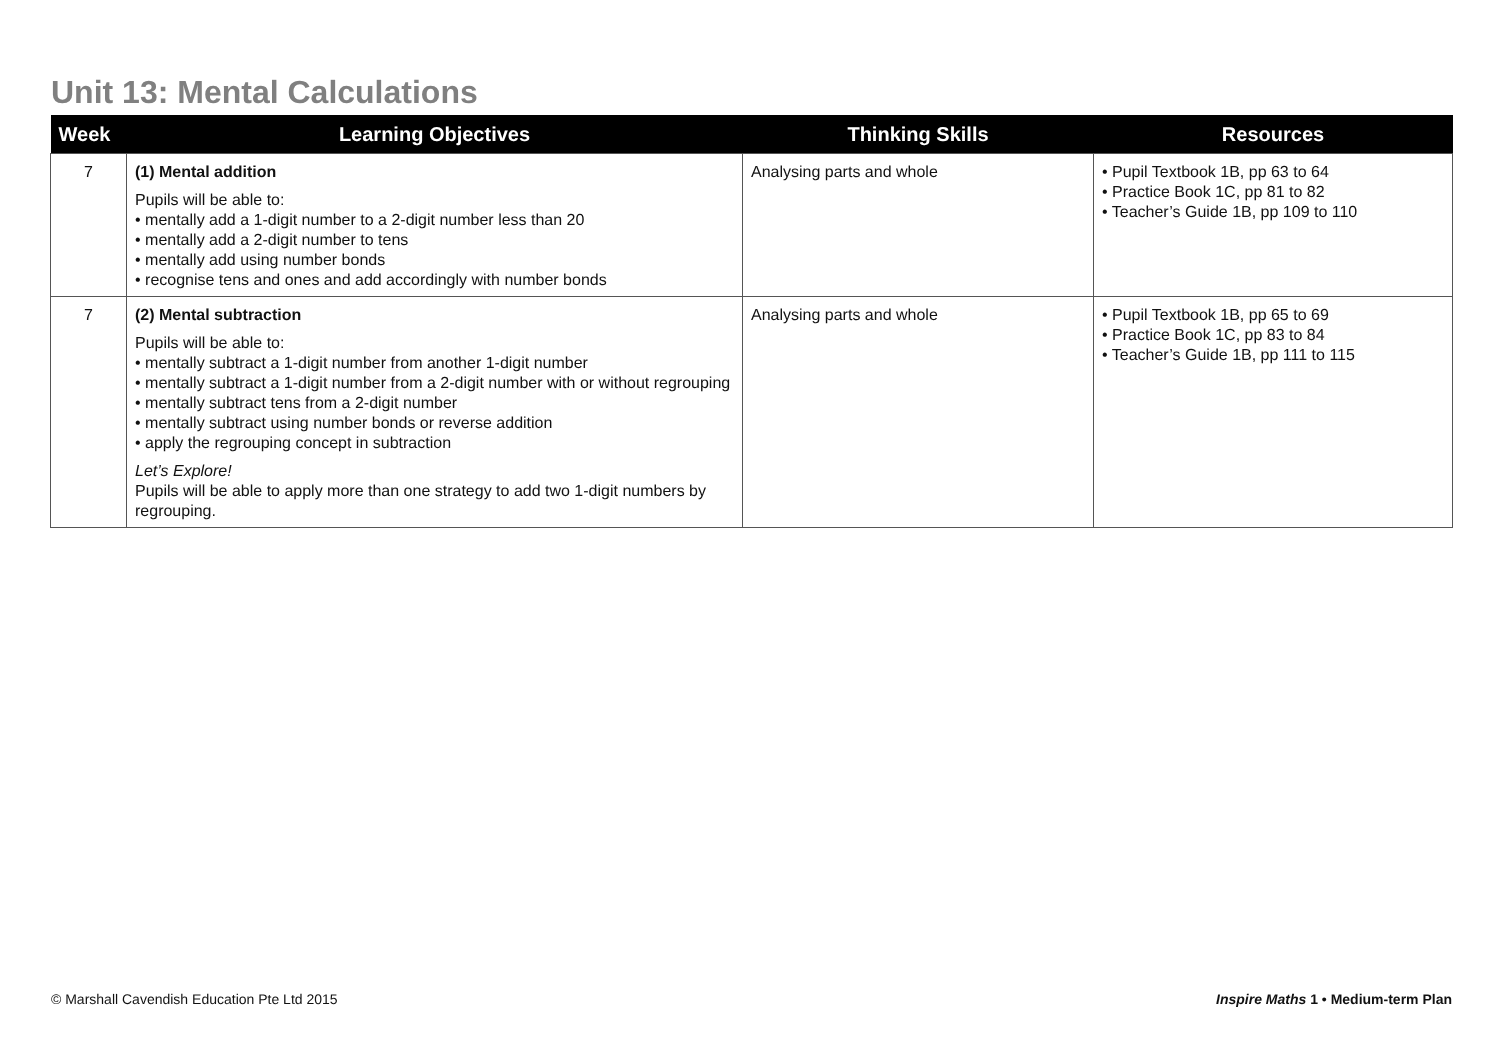Unit 13: Mental Calculations
| Week | Learning Objectives | Thinking Skills | Resources |
| --- | --- | --- | --- |
| 7 | (1) Mental addition Pupils will be able to: • mentally add a 1-digit number to a 2-digit number less than 20 • mentally add a 2-digit number to tens • mentally add using number bonds • recognise tens and ones and add accordingly with number bonds | Analysing parts and whole | • Pupil Textbook 1B, pp 63 to 64 • Practice Book 1C, pp 81 to 82 • Teacher’s Guide 1B, pp 109 to 110 |
| 7 | (2) Mental subtraction Pupils will be able to: • mentally subtract a 1-digit number from another 1-digit number • mentally subtract a 1-digit number from a 2-digit number with or without regrouping • mentally subtract tens from a 2-digit number • mentally subtract using number bonds or reverse addition • apply the regrouping concept in subtraction Let’s Explore! Pupils will be able to apply more than one strategy to add two 1-digit numbers by regrouping. | Analysing parts and whole | • Pupil Textbook 1B, pp 65 to 69 • Practice Book 1C, pp 83 to 84 • Teacher’s Guide 1B, pp 111 to 115 |
© Marshall Cavendish Education Pte Ltd 2015
Inspire Maths 1 • Medium-term Plan